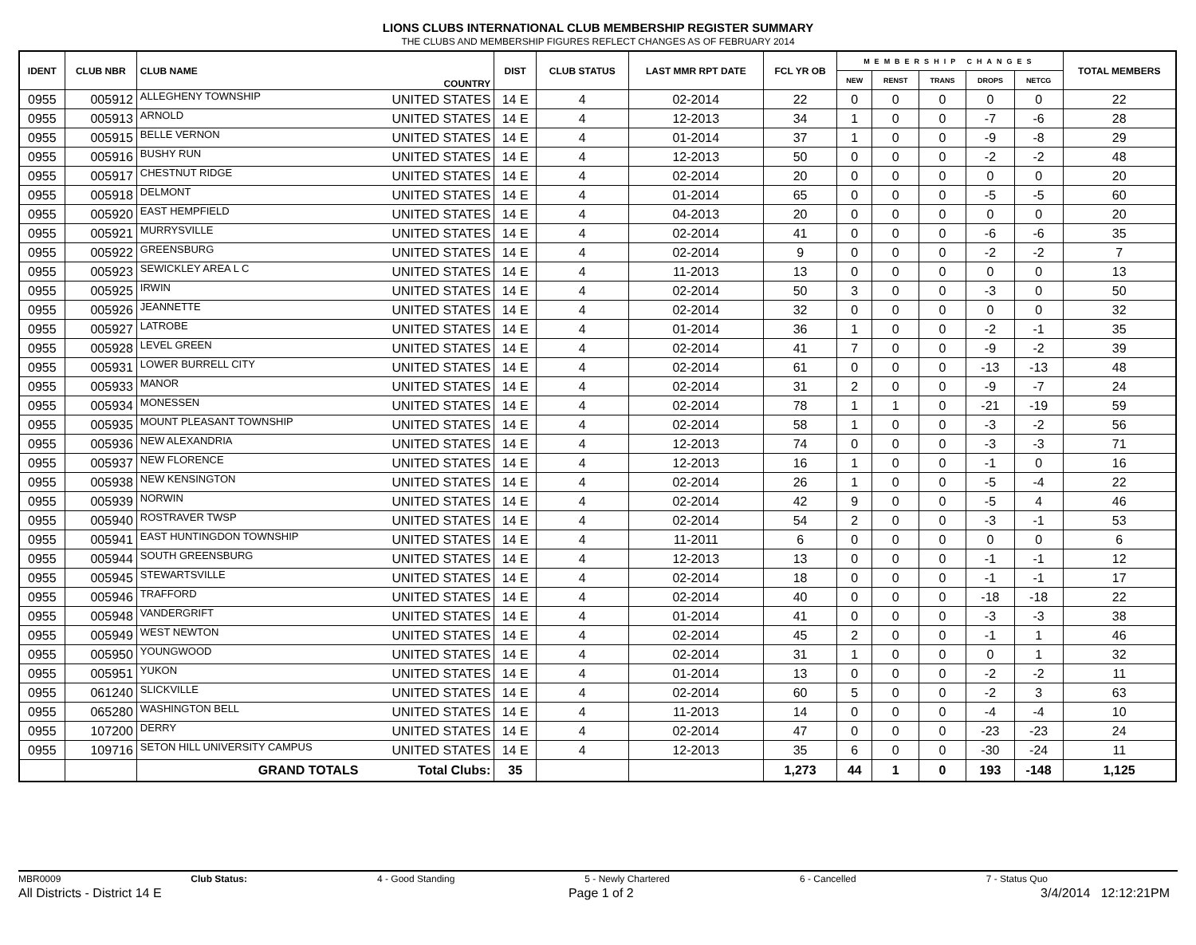LIONS CLUBS INTERNATIONAL CLUB MEMBERSHIP REGISTER SUMMARY
THE CLUBS AND MEMBERSHIP FIGURES REFLECT CHANGES AS OF FEBRUARY 2014
| IDENT | CLUB NBR | CLUB NAME | COUNTRY | DIST | CLUB STATUS | LAST MMR RPT DATE | FCL YR OB | MEMBERSHIP CHANGES | | | | | TOTAL MEMBERS |
| --- | --- | --- | --- | --- | --- | --- | --- | --- | --- | --- | --- | --- | --- |
| | | | | | | | | NEW | RENST | TRANS | DROPS | NETCG | |
| 0955 | 005912 | ALLEGHENY TOWNSHIP | UNITED STATES | 14 E | 4 | 02-2014 | 22 | 0 | 0 | 0 | 0 | 0 | 22 |
| 0955 | 005913 | ARNOLD | UNITED STATES | 14 E | 4 | 12-2013 | 34 | 1 | 0 | 0 | -7 | -6 | 28 |
| 0955 | 005915 | BELLE VERNON | UNITED STATES | 14 E | 4 | 01-2014 | 37 | 1 | 0 | 0 | -9 | -8 | 29 |
| 0955 | 005916 | BUSHY RUN | UNITED STATES | 14 E | 4 | 12-2013 | 50 | 0 | 0 | 0 | -2 | -2 | 48 |
| 0955 | 005917 | CHESTNUT RIDGE | UNITED STATES | 14 E | 4 | 02-2014 | 20 | 0 | 0 | 0 | 0 | 0 | 20 |
| 0955 | 005918 | DELMONT | UNITED STATES | 14 E | 4 | 01-2014 | 65 | 0 | 0 | 0 | -5 | -5 | 60 |
| 0955 | 005920 | EAST HEMPFIELD | UNITED STATES | 14 E | 4 | 04-2013 | 20 | 0 | 0 | 0 | 0 | 0 | 20 |
| 0955 | 005921 | MURRYSVILLE | UNITED STATES | 14 E | 4 | 02-2014 | 41 | 0 | 0 | 0 | -6 | -6 | 35 |
| 0955 | 005922 | GREENSBURG | UNITED STATES | 14 E | 4 | 02-2014 | 9 | 0 | 0 | 0 | -2 | -2 | 7 |
| 0955 | 005923 | SEWICKLEY AREA L C | UNITED STATES | 14 E | 4 | 11-2013 | 13 | 0 | 0 | 0 | 0 | 0 | 13 |
| 0955 | 005925 | IRWIN | UNITED STATES | 14 E | 4 | 02-2014 | 50 | 3 | 0 | 0 | -3 | 0 | 50 |
| 0955 | 005926 | JEANNETTE | UNITED STATES | 14 E | 4 | 02-2014 | 32 | 0 | 0 | 0 | 0 | 0 | 32 |
| 0955 | 005927 | LATROBE | UNITED STATES | 14 E | 4 | 01-2014 | 36 | 1 | 0 | 0 | -2 | -1 | 35 |
| 0955 | 005928 | LEVEL GREEN | UNITED STATES | 14 E | 4 | 02-2014 | 41 | 7 | 0 | 0 | -9 | -2 | 39 |
| 0955 | 005931 | LOWER BURRELL CITY | UNITED STATES | 14 E | 4 | 02-2014 | 61 | 0 | 0 | 0 | -13 | -13 | 48 |
| 0955 | 005933 | MANOR | UNITED STATES | 14 E | 4 | 02-2014 | 31 | 2 | 0 | 0 | -9 | -7 | 24 |
| 0955 | 005934 | MONESSEN | UNITED STATES | 14 E | 4 | 02-2014 | 78 | 1 | 1 | 0 | -21 | -19 | 59 |
| 0955 | 005935 | MOUNT PLEASANT TOWNSHIP | UNITED STATES | 14 E | 4 | 02-2014 | 58 | 1 | 0 | 0 | -3 | -2 | 56 |
| 0955 | 005936 | NEW ALEXANDRIA | UNITED STATES | 14 E | 4 | 12-2013 | 74 | 0 | 0 | 0 | -3 | -3 | 71 |
| 0955 | 005937 | NEW FLORENCE | UNITED STATES | 14 E | 4 | 12-2013 | 16 | 1 | 0 | 0 | -1 | 0 | 16 |
| 0955 | 005938 | NEW KENSINGTON | UNITED STATES | 14 E | 4 | 02-2014 | 26 | 1 | 0 | 0 | -5 | -4 | 22 |
| 0955 | 005939 | NORWIN | UNITED STATES | 14 E | 4 | 02-2014 | 42 | 9 | 0 | 0 | -5 | 4 | 46 |
| 0955 | 005940 | ROSTRAVER TWSP | UNITED STATES | 14 E | 4 | 02-2014 | 54 | 2 | 0 | 0 | -3 | -1 | 53 |
| 0955 | 005941 | EAST HUNTINGDON TOWNSHIP | UNITED STATES | 14 E | 4 | 11-2011 | 6 | 0 | 0 | 0 | 0 | 0 | 6 |
| 0955 | 005944 | SOUTH GREENSBURG | UNITED STATES | 14 E | 4 | 12-2013 | 13 | 0 | 0 | 0 | -1 | -1 | 12 |
| 0955 | 005945 | STEWARTSVILLE | UNITED STATES | 14 E | 4 | 02-2014 | 18 | 0 | 0 | 0 | -1 | -1 | 17 |
| 0955 | 005946 | TRAFFORD | UNITED STATES | 14 E | 4 | 02-2014 | 40 | 0 | 0 | 0 | -18 | -18 | 22 |
| 0955 | 005948 | VANDERGRIFT | UNITED STATES | 14 E | 4 | 01-2014 | 41 | 0 | 0 | 0 | -3 | -3 | 38 |
| 0955 | 005949 | WEST NEWTON | UNITED STATES | 14 E | 4 | 02-2014 | 45 | 2 | 0 | 0 | -1 | 1 | 46 |
| 0955 | 005950 | YOUNGWOOD | UNITED STATES | 14 E | 4 | 02-2014 | 31 | 1 | 0 | 0 | 0 | 1 | 32 |
| 0955 | 005951 | YUKON | UNITED STATES | 14 E | 4 | 01-2014 | 13 | 0 | 0 | 0 | -2 | -2 | 11 |
| 0955 | 061240 | SLICKVILLE | UNITED STATES | 14 E | 4 | 02-2014 | 60 | 5 | 0 | 0 | -2 | 3 | 63 |
| 0955 | 065280 | WASHINGTON BELL | UNITED STATES | 14 E | 4 | 11-2013 | 14 | 0 | 0 | 0 | -4 | -4 | 10 |
| 0955 | 107200 | DERRY | UNITED STATES | 14 E | 4 | 02-2014 | 47 | 0 | 0 | 0 | -23 | -23 | 24 |
| 0955 | 109716 | SETON HILL UNIVERSITY CAMPUS | UNITED STATES | 14 E | 4 | 12-2013 | 35 | 6 | 0 | 0 | -30 | -24 | 11 |
| | | GRAND TOTALS | Total Clubs: | 35 | | | 1,273 | 44 | 1 | 0 | 193 | -148 | 1,125 |
MBR0009 Club Status: 4 - Good Standing 5 - Newly Chartered 6 - Cancelled 7 - Status Quo
All Districts - District 14 E Page 1 of 2 3/4/2014 12:12:21PM